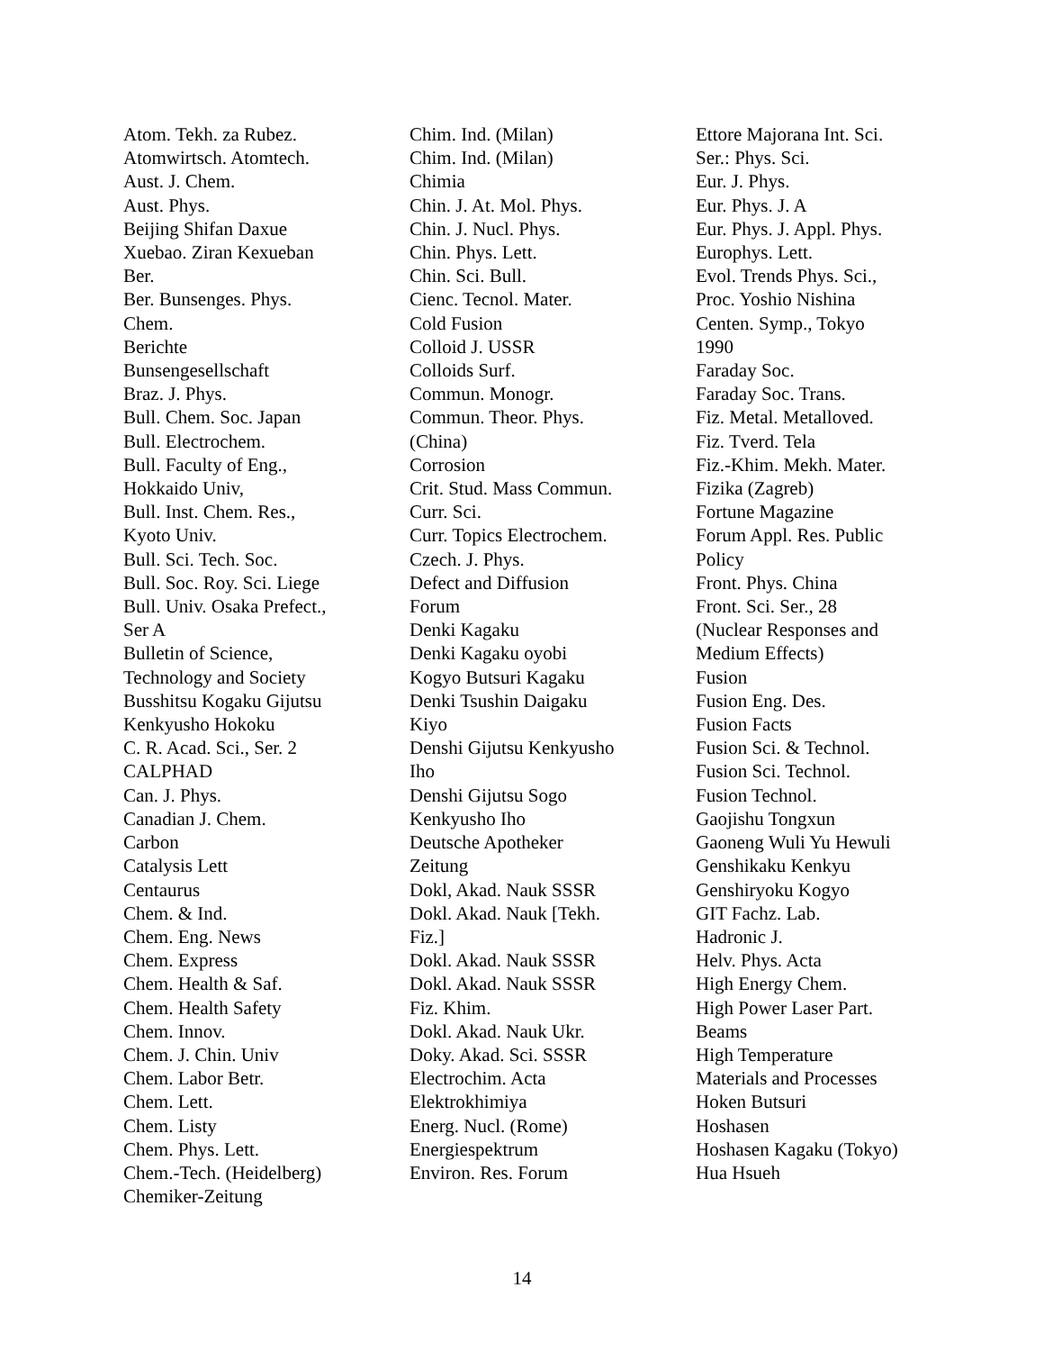Atom. Tekh. za Rubez.
Atomwirtsch. Atomtech.
Aust. J. Chem.
Aust. Phys.
Beijing Shifan Daxue
Xuebao. Ziran Kexueban
Ber.
Ber. Bunsenges. Phys.
Chem.
Berichte
Bunsengesellschaft
Braz. J. Phys.
Bull. Chem. Soc. Japan
Bull. Electrochem.
Bull. Faculty of Eng.,
Hokkaido Univ,
Bull. Inst. Chem. Res.,
Kyoto Univ.
Bull. Sci. Tech. Soc.
Bull. Soc. Roy. Sci. Liege
Bull. Univ. Osaka Prefect.,
Ser A
Bulletin of Science,
Technology and Society
Busshitsu Kogaku Gijutsu
Kenkyusho Hokoku
C. R. Acad. Sci., Ser. 2
CALPHAD
Can. J. Phys.
Canadian J. Chem.
Carbon
Catalysis Lett
Centaurus
Chem. & Ind.
Chem. Eng. News
Chem. Express
Chem. Health & Saf.
Chem. Health Safety
Chem. Innov.
Chem. J. Chin. Univ
Chem. Labor Betr.
Chem. Lett.
Chem. Listy
Chem. Phys. Lett.
Chem.-Tech. (Heidelberg)
Chemiker-Zeitung
Chim. Ind. (Milan)
Chim. Ind. (Milan)
Chimia
Chin. J. At. Mol. Phys.
Chin. J. Nucl. Phys.
Chin. Phys. Lett.
Chin. Sci. Bull.
Cienc. Tecnol. Mater.
Cold Fusion
Colloid J. USSR
Colloids Surf.
Commun. Monogr.
Commun. Theor. Phys.
(China)
Corrosion
Crit. Stud. Mass Commun.
Curr. Sci.
Curr. Topics Electrochem.
Czech. J. Phys.
Defect and Diffusion
Forum
Denki Kagaku
Denki Kagaku oyobi
Kogyo Butsuri Kagaku
Denki Tsushin Daigaku
Kiyo
Denshi Gijutsu Kenkyusho
Iho
Denshi Gijutsu Sogo
Kenkyusho Iho
Deutsche Apotheker
Zeitung
Dokl, Akad. Nauk SSSR
Dokl. Akad. Nauk [Tekh.
Fiz.]
Dokl. Akad. Nauk SSSR
Dokl. Akad. Nauk SSSR
Fiz. Khim.
Dokl. Akad. Nauk Ukr.
Doky. Akad. Sci. SSSR
Electrochim. Acta
Elektrokhimiya
Energ. Nucl. (Rome)
Energiespektrum
Environ. Res. Forum
Ettore Majorana Int. Sci.
Ser.: Phys. Sci.
Eur. J. Phys.
Eur. Phys. J. A
Eur. Phys. J. Appl. Phys.
Europhys. Lett.
Evol. Trends Phys. Sci.,
Proc. Yoshio Nishina
Centen. Symp., Tokyo
1990
Faraday Soc.
Faraday Soc. Trans.
Fiz. Metal. Metalloved.
Fiz. Tverd. Tela
Fiz.-Khim. Mekh. Mater.
Fizika (Zagreb)
Fortune Magazine
Forum Appl. Res. Public
Policy
Front. Phys. China
Front. Sci. Ser., 28
(Nuclear Responses and
Medium Effects)
Fusion
Fusion Eng. Des.
Fusion Facts
Fusion Sci. & Technol.
Fusion Sci. Technol.
Fusion Technol.
Gaojishu Tongxun
Gaoneng Wuli Yu Hewuli
Genshikaku Kenkyu
Genshiryoku Kogyo
GIT Fachz. Lab.
Hadronic J.
Helv. Phys. Acta
High Energy Chem.
High Power Laser Part.
Beams
High Temperature
Materials and Processes
Hoken Butsuri
Hoshasen
Hoshasen Kagaku (Tokyo)
Hua Hsueh
14